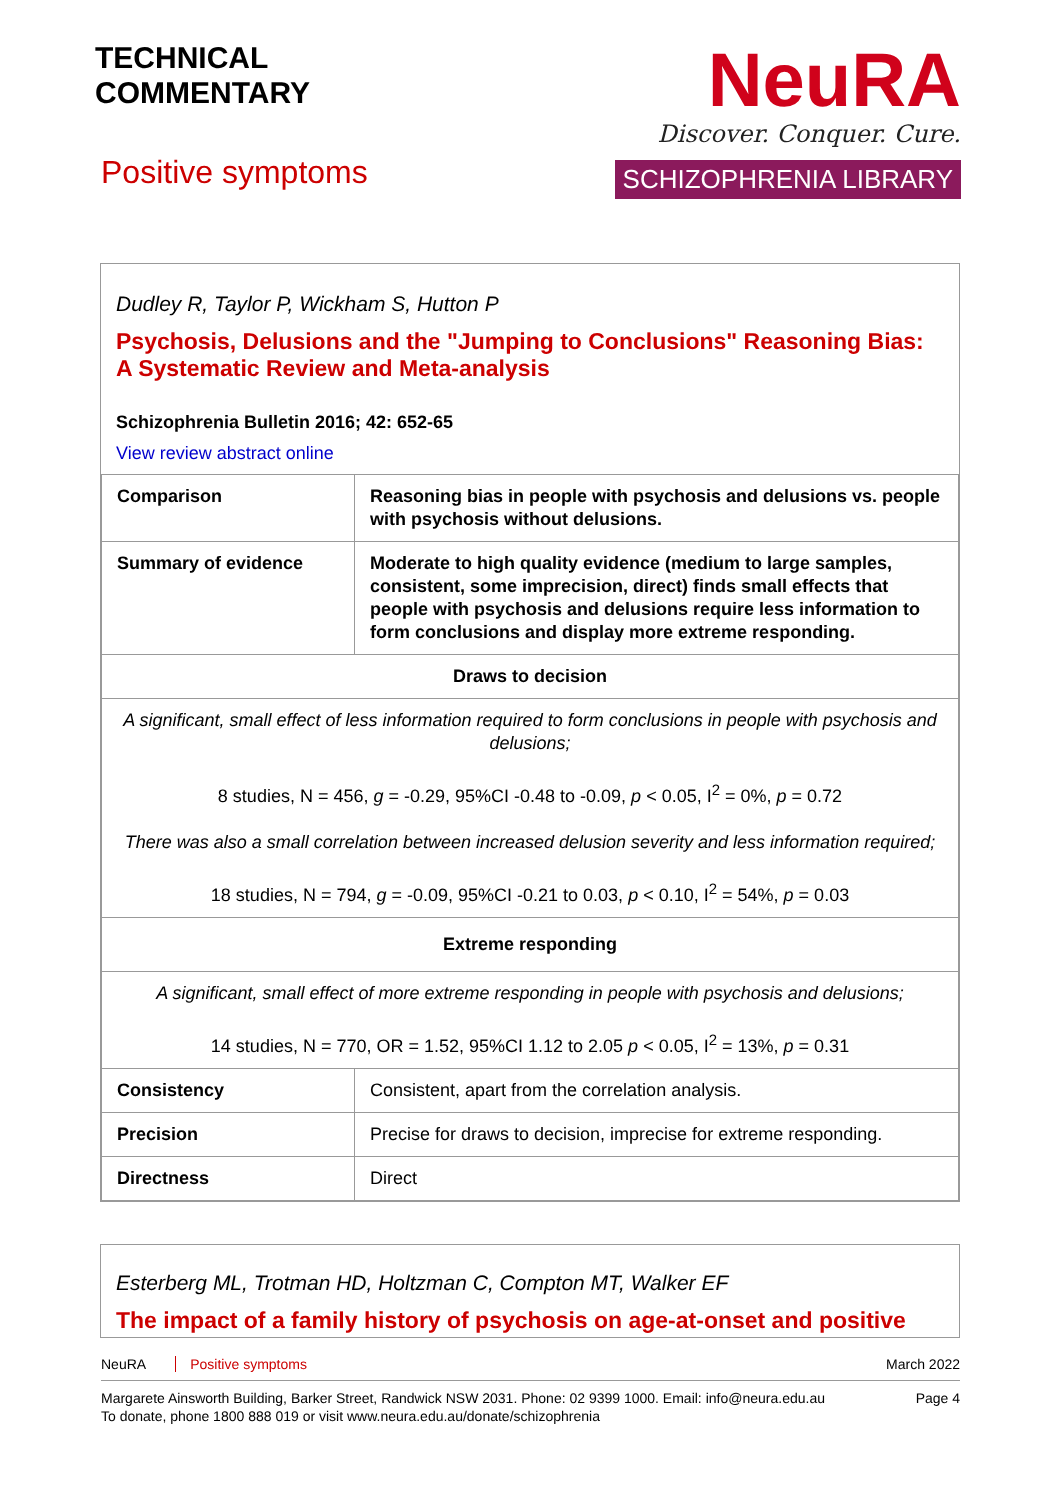TECHNICAL
COMMENTARY
Positive symptoms
NeuRA
Discover. Conquer. Cure.
SCHIZOPHRENIA LIBRARY
Dudley R, Taylor P, Wickham S, Hutton P
Psychosis, Delusions and the "Jumping to Conclusions" Reasoning Bias: A Systematic Review and Meta-analysis
Schizophrenia Bulletin 2016; 42: 652-65
View review abstract online
| Comparison | Reasoning bias in people with psychosis and delusions vs. people with psychosis without delusions. |
| Summary of evidence | Moderate to high quality evidence (medium to large samples, consistent, some imprecision, direct) finds small effects that people with psychosis and delusions require less information to form conclusions and display more extreme responding. |
| Draws to decision | |
| A significant, small effect of less information required to form conclusions in people with psychosis and delusions; 8 studies, N = 456, g = -0.29, 95%CI -0.48 to -0.09, p < 0.05, I<sup>2</sup> = 0%, p = 0.72 There was also a small correlation between increased delusion severity and less information required; 18 studies, N = 794, g = -0.09, 95%CI -0.21 to 0.03, p < 0.10, I<sup>2</sup> = 54%, p = 0.03 | |
| Extreme responding | |
| A significant, small effect of more extreme responding in people with psychosis and delusions; 14 studies, N = 770, OR = 1.52, 95%CI 1.12 to 2.05 p < 0.05, I<sup>2</sup> = 13%, p = 0.31 | |
| Consistency | Consistent, apart from the correlation analysis. |
| Precision | Precise for draws to decision, imprecise for extreme responding. |
| Directness | Direct |
Esterberg ML, Trotman HD, Holtzman C, Compton MT, Walker EF
The impact of a family history of psychosis on age-at-onset and positive
NeuRA Positive symptoms March 2022
Margarete Ainsworth Building, Barker Street, Randwick NSW 2031. Phone: 02 9399 1000. Email: info@neura.edu.au
To donate, phone 1800 888 019 or visit www.neura.edu.au/donate/schizophrenia
Page 4